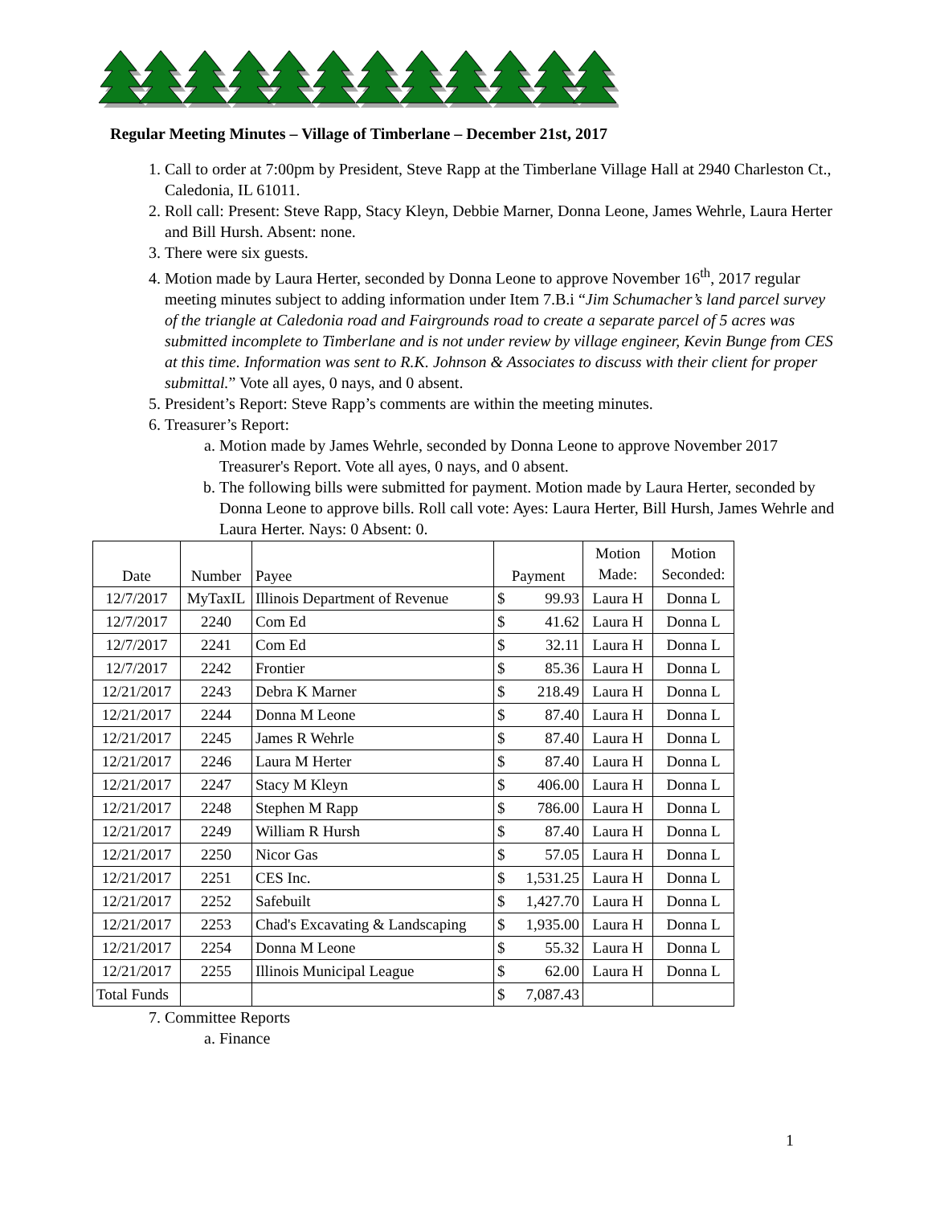Regular Meeting Minutes – Village of Timberlane – December 21st, 2017
1. Call to order at 7:00pm by President, Steve Rapp at the Timberlane Village Hall at 2940 Charleston Ct., Caledonia, IL 61011.
2. Roll call: Present: Steve Rapp, Stacy Kleyn, Debbie Marner, Donna Leone, James Wehrle, Laura Herter and Bill Hursh. Absent: none.
3. There were six guests.
4. Motion made by Laura Herter, seconded by Donna Leone to approve November 16<sup>th</sup>, 2017 regular meeting minutes subject to adding information under Item 7.B.i “Jim Schumacher’s land parcel survey of the triangle at Caledonia road and Fairgrounds road to create a separate parcel of 5 acres was submitted incomplete to Timberlane and is not under review by village engineer, Kevin Bunge from CES at this time. Information was sent to R.K. Johnson & Associates to discuss with their client for proper submittal.” Vote all ayes, 0 nays, and 0 absent.
5. President’s Report: Steve Rapp’s comments are within the meeting minutes.
6. Treasurer’s Report:
a. Motion made by James Wehrle, seconded by Donna Leone to approve November 2017 Treasurer's Report. Vote all ayes, 0 nays, and 0 absent.
b. The following bills were submitted for payment. Motion made by Laura Herter, seconded by Donna Leone to approve bills. Roll call vote: Ayes: Laura Herter, Bill Hursh, James Wehrle and Laura Herter. Nays: 0 Absent: 0.
| Date | Number | Payee | Payment | Motion Made: | Motion Seconded: |
| --- | --- | --- | --- | --- | --- |
| 12/7/2017 | MyTaxIL | Illinois Department of Revenue | $ 99.93 | Laura H | Donna L |
| 12/7/2017 | 2240 | Com Ed | $ 41.62 | Laura H | Donna L |
| 12/7/2017 | 2241 | Com Ed | $ 32.11 | Laura H | Donna L |
| 12/7/2017 | 2242 | Frontier | $ 85.36 | Laura H | Donna L |
| 12/21/2017 | 2243 | Debra K Marner | $ 218.49 | Laura H | Donna L |
| 12/21/2017 | 2244 | Donna M Leone | $ 87.40 | Laura H | Donna L |
| 12/21/2017 | 2245 | James R Wehrle | $ 87.40 | Laura H | Donna L |
| 12/21/2017 | 2246 | Laura M Herter | $ 87.40 | Laura H | Donna L |
| 12/21/2017 | 2247 | Stacy M Kleyn | $ 406.00 | Laura H | Donna L |
| 12/21/2017 | 2248 | Stephen M Rapp | $ 786.00 | Laura H | Donna L |
| 12/21/2017 | 2249 | William R Hursh | $ 87.40 | Laura H | Donna L |
| 12/21/2017 | 2250 | Nicor Gas | $ 57.05 | Laura H | Donna L |
| 12/21/2017 | 2251 | CES Inc. | $ 1,531.25 | Laura H | Donna L |
| 12/21/2017 | 2252 | Safebuilt | $ 1,427.70 | Laura H | Donna L |
| 12/21/2017 | 2253 | Chad's Excavating & Landscaping | $ 1,935.00 | Laura H | Donna L |
| 12/21/2017 | 2254 | Donna M Leone | $ 55.32 | Laura H | Donna L |
| 12/21/2017 | 2255 | Illinois Municipal League | $ 62.00 | Laura H | Donna L |
| Total Funds | | | $ 7,087.43 | | |
7. Committee Reports
a. Finance
1